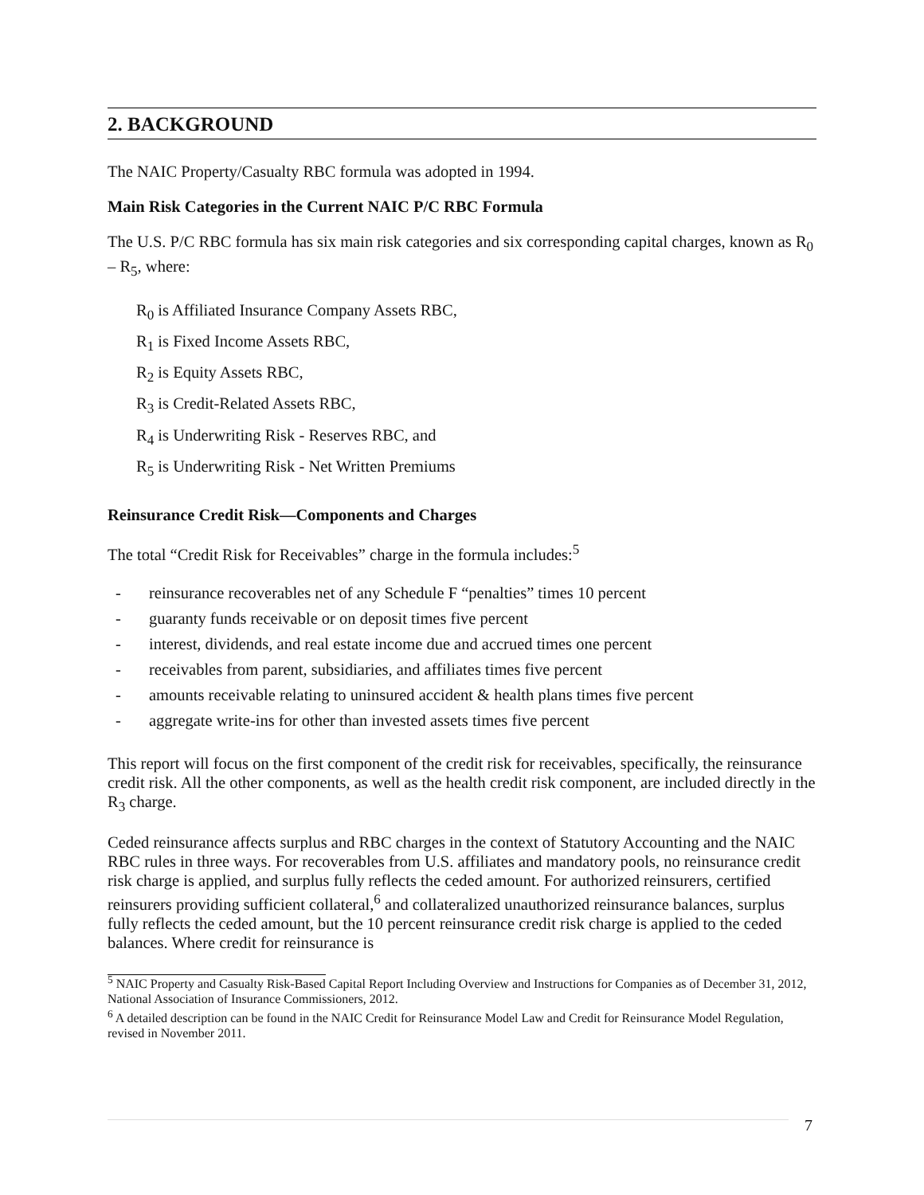2. BACKGROUND
The NAIC Property/Casualty RBC formula was adopted in 1994.
Main Risk Categories in the Current NAIC P/C RBC Formula
The U.S. P/C RBC formula has six main risk categories and six corresponding capital charges, known as R<sub>0</sub> – R<sub>5</sub>, where:
R<sub>0</sub> is Affiliated Insurance Company Assets RBC,
R<sub>1</sub> is Fixed Income Assets RBC,
R<sub>2</sub> is Equity Assets RBC,
R<sub>3</sub> is Credit-Related Assets RBC,
R<sub>4</sub> is Underwriting Risk - Reserves RBC, and
R<sub>5</sub> is Underwriting Risk - Net Written Premiums
Reinsurance Credit Risk—Components and Charges
The total “Credit Risk for Receivables” charge in the formula includes:<sup>5</sup>
- reinsurance recoverables net of any Schedule F “penalties” times 10 percent
- guaranty funds receivable or on deposit times five percent
- interest, dividends, and real estate income due and accrued times one percent
- receivables from parent, subsidiaries, and affiliates times five percent
- amounts receivable relating to uninsured accident & health plans times five percent
- aggregate write-ins for other than invested assets times five percent
This report will focus on the first component of the credit risk for receivables, specifically, the reinsurance credit risk. All the other components, as well as the health credit risk component, are included directly in the R<sub>3</sub> charge.
Ceded reinsurance affects surplus and RBC charges in the context of Statutory Accounting and the NAIC RBC rules in three ways. For recoverables from U.S. affiliates and mandatory pools, no reinsurance credit risk charge is applied, and surplus fully reflects the ceded amount. For authorized reinsurers, certified reinsurers providing sufficient collateral,<sup>6</sup> and collateralized unauthorized reinsurance balances, surplus fully reflects the ceded amount, but the 10 percent reinsurance credit risk charge is applied to the ceded balances. Where credit for reinsurance is
<sup>5</sup> NAIC Property and Casualty Risk-Based Capital Report Including Overview and Instructions for Companies as of December 31, 2012, National Association of Insurance Commissioners, 2012.
<sup>6</sup> A detailed description can be found in the NAIC Credit for Reinsurance Model Law and Credit for Reinsurance Model Regulation, revised in November 2011.
7